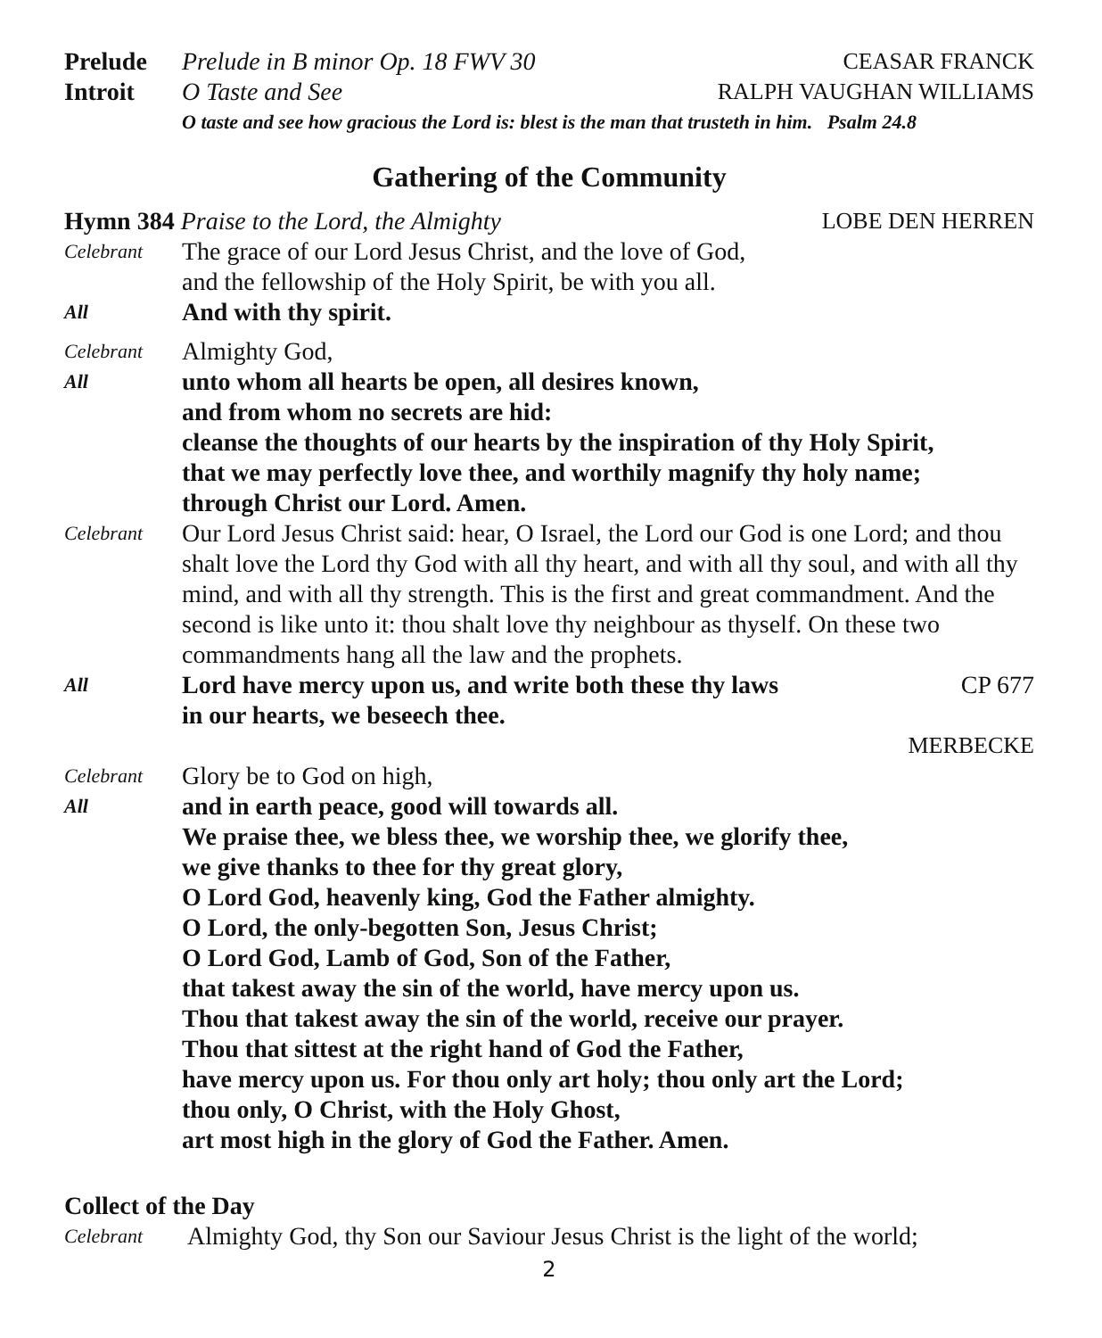Prelude Prelude in B minor Op. 18 FWV 30
CEASAR FRANCK
Introit O Taste and See RALPH VAUGHAN WILLIAMS
O taste and see how gracious the Lord is: blest is the man that trusteth in him. Psalm 24.8
Gathering of the Community
Hymn 384 Praise to the Lord, the Almighty
LOBE DEN HERREN
Celebrant
The grace of our Lord Jesus Christ, and the love of God,
and the fellowship of the Holy Spirit, be with you all.
All
And with thy spirit.
Celebrant
Almighty God,
All
unto whom all hearts be open, all desires known,
and from whom no secrets are hid:
cleanse the thoughts of our hearts by the inspiration of thy Holy Spirit,
that we may perfectly love thee, and worthily magnify thy holy name;
through Christ our Lord. Amen.
Celebrant
Our Lord Jesus Christ said: hear, O Israel, the Lord our God is one Lord; and thou shalt love the Lord thy God with all thy heart, and with all thy soul, and with all thy mind, and with all thy strength. This is the first and great commandment. And the second is like unto it: thou shalt love thy neighbour as thyself. On these two commandments hang all the law and the prophets.
All
Lord have mercy upon us, and write both these thy laws
in our hearts, we beseech thee.
CP 677
MERBECKE
Celebrant
Glory be to God on high,
All
and in earth peace, good will towards all.
We praise thee, we bless thee, we worship thee, we glorify thee,
we give thanks to thee for thy great glory,
O Lord God, heavenly king, God the Father almighty.
O Lord, the only-begotten Son, Jesus Christ;
O Lord God, Lamb of God, Son of the Father,
that takest away the sin of the world, have mercy upon us.
Thou that takest away the sin of the world, receive our prayer.
Thou that sittest at the right hand of God the Father,
have mercy upon us. For thou only art holy; thou only art the Lord;
thou only, O Christ, with the Holy Ghost,
art most high in the glory of God the Father. Amen.
Collect of the Day
Celebrant
Almighty God, thy Son our Saviour Jesus Christ is the light of the world;
2